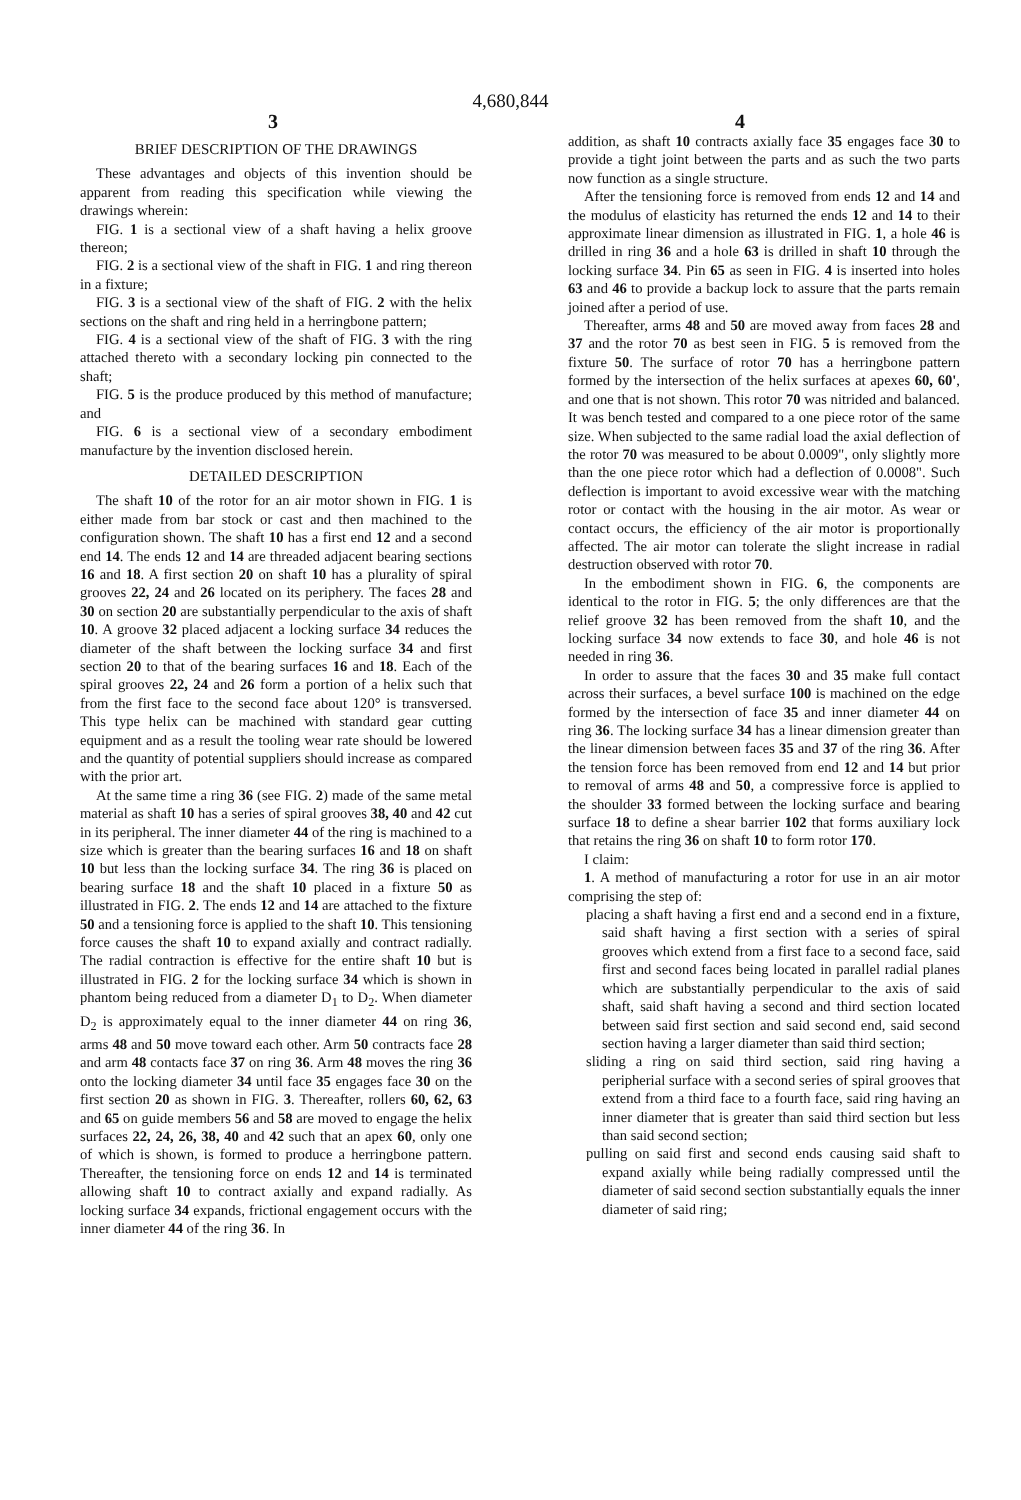4,680,844
3 4
BRIEF DESCRIPTION OF THE DRAWINGS
These advantages and objects of this invention should be apparent from reading this specification while viewing the drawings wherein:
FIG. 1 is a sectional view of a shaft having a helix groove thereon;
FIG. 2 is a sectional view of the shaft in FIG. 1 and ring thereon in a fixture;
FIG. 3 is a sectional view of the shaft of FIG. 2 with the helix sections on the shaft and ring held in a herringbone pattern;
FIG. 4 is a sectional view of the shaft of FIG. 3 with the ring attached thereto with a secondary locking pin connected to the shaft;
FIG. 5 is the produce produced by this method of manufacture; and
FIG. 6 is a sectional view of a secondary embodiment manufacture by the invention disclosed herein.
DETAILED DESCRIPTION
The shaft 10 of the rotor for an air motor shown in FIG. 1 is either made from bar stock or cast and then machined to the configuration shown. The shaft 10 has a first end 12 and a second end 14. The ends 12 and 14 are threaded adjacent bearing sections 16 and 18. A first section 20 on shaft 10 has a plurality of spiral grooves 22, 24 and 26 located on its periphery. The faces 28 and 30 on section 20 are substantially perpendicular to the axis of shaft 10. A groove 32 placed adjacent a locking surface 34 reduces the diameter of the shaft between the locking surface 34 and first section 20 to that of the bearing surfaces 16 and 18. Each of the spiral grooves 22, 24 and 26 form a portion of a helix such that from the first face to the second face about 120° is transversed. This type helix can be machined with standard gear cutting equipment and as a result the tooling wear rate should be lowered and the quantity of potential suppliers should increase as compared with the prior art.
At the same time a ring 36 (see FIG. 2) made of the same metal material as shaft 10 has a series of spiral grooves 38, 40 and 42 cut in its peripheral. The inner diameter 44 of the ring is machined to a size which is greater than the bearing surfaces 16 and 18 on shaft 10 but less than the locking surface 34. The ring 36 is placed on bearing surface 18 and the shaft 10 placed in a fixture 50 as illustrated in FIG. 2. The ends 12 and 14 are attached to the fixture 50 and a tensioning force is applied to the shaft 10. This tensioning force causes the shaft 10 to expand axially and contract radially. The radial contraction is effective for the entire shaft 10 but is illustrated in FIG. 2 for the locking surface 34 which is shown in phantom being reduced from a diameter D<sub>1</sub> to D<sub>2</sub>. When diameter D<sub>2</sub> is approximately equal to the inner diameter 44 on ring 36, arms 48 and 50 move toward each other. Arm 50 contracts face 28 and arm 48 contacts face 37 on ring 36. Arm 48 moves the ring 36 onto the locking diameter 34 until face 35 engages face 30 on the first section 20 as shown in FIG. 3. Thereafter, rollers 60, 62, 63 and 65 on guide members 56 and 58 are moved to engage the helix surfaces 22, 24, 26, 38, 40 and 42 such that an apex 60, only one of which is shown, is formed to produce a herringbone pattern. Thereafter, the tensioning force on ends 12 and 14 is terminated allowing shaft 10 to contract axially and expand radially. As locking surface 34 expands, frictional engagement occurs with the inner diameter 44 of the ring 36. In
addition, as shaft 10 contracts axially face 35 engages face 30 to provide a tight joint between the parts and as such the two parts now function as a single structure.
After the tensioning force is removed from ends 12 and 14 and the modulus of elasticity has returned the ends 12 and 14 to their approximate linear dimension as illustrated in FIG. 1, a hole 46 is drilled in ring 36 and a hole 63 is drilled in shaft 10 through the locking surface 34. Pin 65 as seen in FIG. 4 is inserted into holes 63 and 46 to provide a backup lock to assure that the parts remain joined after a period of use.
Thereafter, arms 48 and 50 are moved away from faces 28 and 37 and the rotor 70 as best seen in FIG. 5 is removed from the fixture 50. The surface of rotor 70 has a herringbone pattern formed by the intersection of the helix surfaces at apexes 60, 60', and one that is not shown. This rotor 70 was nitrided and balanced. It was bench tested and compared to a one piece rotor of the same size. When subjected to the same radial load the axial deflection of the rotor 70 was measured to be about 0.0009", only slightly more than the one piece rotor which had a deflection of 0.0008". Such deflection is important to avoid excessive wear with the matching rotor or contact with the housing in the air motor. As wear or contact occurs, the efficiency of the air motor is proportionally affected. The air motor can tolerate the slight increase in radial destruction observed with rotor 70.
In the embodiment shown in FIG. 6, the components are identical to the rotor in FIG. 5; the only differences are that the relief groove 32 has been removed from the shaft 10, and the locking surface 34 now extends to face 30, and hole 46 is not needed in ring 36.
In order to assure that the faces 30 and 35 make full contact across their surfaces, a bevel surface 100 is machined on the edge formed by the intersection of face 35 and inner diameter 44 on ring 36. The locking surface 34 has a linear dimension greater than the linear dimension between faces 35 and 37 of the ring 36. After the tension force has been removed from end 12 and 14 but prior to removal of arms 48 and 50, a compressive force is applied to the shoulder 33 formed between the locking surface and bearing surface 18 to define a shear barrier 102 that forms auxiliary lock that retains the ring 36 on shaft 10 to form rotor 170.
I claim:
1. A method of manufacturing a rotor for use in an air motor comprising the step of:
placing a shaft having a first end and a second end in a fixture, said shaft having a first section with a series of spiral grooves which extend from a first face to a second face, said first and second faces being located in parallel radial planes which are substantially perpendicular to the axis of said shaft, said shaft having a second and third section located between said first section and said second end, said second section having a larger diameter than said third section;
sliding a ring on said third section, said ring having a peripherial surface with a second series of spiral grooves that extend from a third face to a fourth face, said ring having an inner diameter that is greater than said third section but less than said second section;
pulling on said first and second ends causing said shaft to expand axially while being radially compressed until the diameter of said second section substantially equals the inner diameter of said ring;